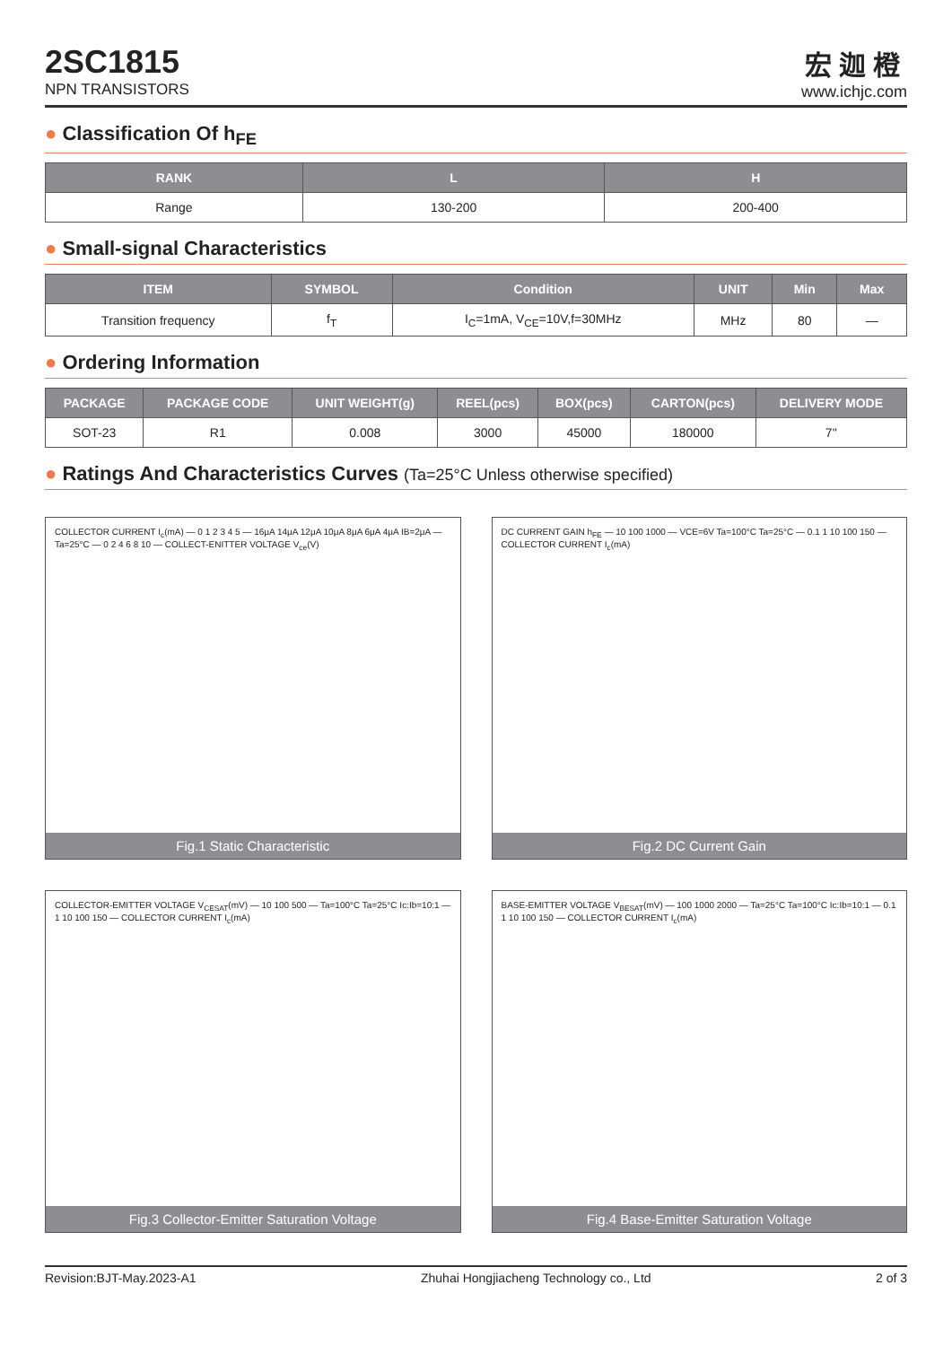2SC1815
NPN TRANSISTORS
宏迦橙
www.ichjc.com
● Classification Of h<sub>FE</sub>
| RANK | L | H |
| --- | --- | --- |
| Range | 130-200 | 200-400 |
● Small-signal Characteristics
| ITEM | SYMBOL | Condition | UNIT | Min | Max |
| --- | --- | --- | --- | --- | --- |
| Transition frequency | f<sub>T</sub> | I<sub>C</sub>=1mA, V<sub>CE</sub>=10V,f=30MHz | MHz | 80 | — |
● Ordering Information
| PACKAGE | PACKAGE CODE | UNIT WEIGHT(g) | REEL(pcs) | BOX(pcs) | CARTON(pcs) | DELIVERY MODE |
| --- | --- | --- | --- | --- | --- | --- |
| SOT-23 | R1 | 0.008 | 3000 | 45000 | 180000 | 7'' |
● Ratings And Characteristics Curves (Ta=25°C Unless otherwise specified)
COLLECTOR CURRENT I<sub>c</sub>(mA) — 0 1 2 3 4 5 — 16μA 14μA 12μA 10μA 8μA 6μA 4μA IB=2μA — Ta=25°C — 0 2 4 6 8 10 — COLLECT-ENITTER VOLTAGE V<sub>ce</sub>(V)
Fig.1 Static Characteristic
DC CURRENT GAIN h<sub>FE</sub> — 10 100 1000 — VCE=6V Ta=100°C Ta=25°C — 0.1 1 10 100 150 — COLLECTOR CURRENT I<sub>c</sub>(mA)
Fig.2 DC Current Gain
COLLECTOR-EMITTER VOLTAGE V<sub>CESAT</sub>(mV) — 10 100 500 — Ta=100°C Ta=25°C Ic:Ib=10:1 — 1 10 100 150 — COLLECTOR CURRENT I<sub>c</sub>(mA)
Fig.3 Collector-Emitter Saturation Voltage
BASE-EMITTER VOLTAGE V<sub>BESAT</sub>(mV) — 100 1000 2000 — Ta=25°C Ta=100°C Ic:Ib=10:1 — 0.1 1 10 100 150 — COLLECTOR CURRENT I<sub>c</sub>(mA)
Fig.4 Base-Emitter Saturation Voltage
Revision:BJT-May.2023-A1 Zhuhai Hongjiacheng Technology co., Ltd 2 of 3